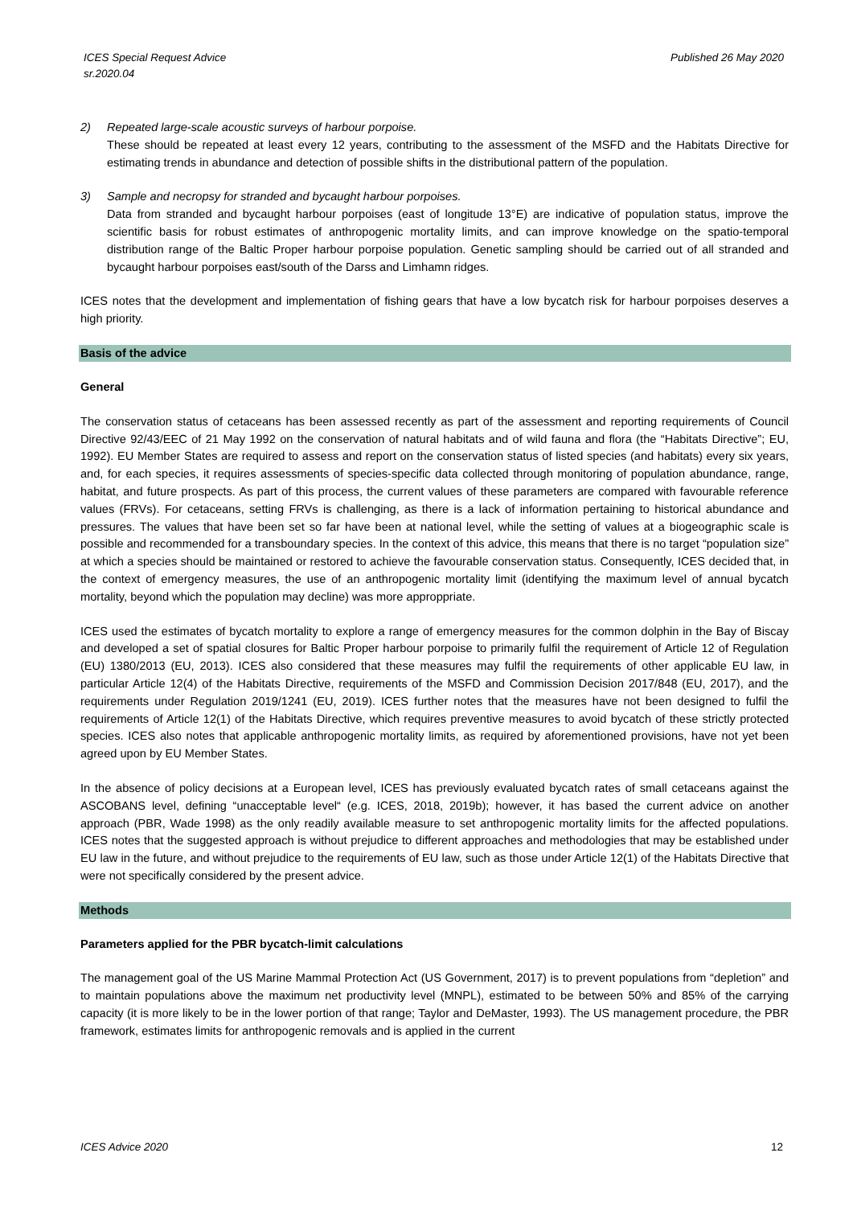ICES Special Request Advice
sr.2020.04
Published 26 May 2020
2) Repeated large-scale acoustic surveys of harbour porpoise.
These should be repeated at least every 12 years, contributing to the assessment of the MSFD and the Habitats Directive for estimating trends in abundance and detection of possible shifts in the distributional pattern of the population.
3) Sample and necropsy for stranded and bycaught harbour porpoises.
Data from stranded and bycaught harbour porpoises (east of longitude 13°E) are indicative of population status, improve the scientific basis for robust estimates of anthropogenic mortality limits, and can improve knowledge on the spatio-temporal distribution range of the Baltic Proper harbour porpoise population. Genetic sampling should be carried out of all stranded and bycaught harbour porpoises east/south of the Darss and Limhamn ridges.
ICES notes that the development and implementation of fishing gears that have a low bycatch risk for harbour porpoises deserves a high priority.
Basis of the advice
General
The conservation status of cetaceans has been assessed recently as part of the assessment and reporting requirements of Council Directive 92/43/EEC of 21 May 1992 on the conservation of natural habitats and of wild fauna and flora (the “Habitats Directive”; EU, 1992). EU Member States are required to assess and report on the conservation status of listed species (and habitats) every six years, and, for each species, it requires assessments of species-specific data collected through monitoring of population abundance, range, habitat, and future prospects. As part of this process, the current values of these parameters are compared with favourable reference values (FRVs). For cetaceans, setting FRVs is challenging, as there is a lack of information pertaining to historical abundance and pressures. The values that have been set so far have been at national level, while the setting of values at a biogeographic scale is possible and recommended for a transboundary species. In the context of this advice, this means that there is no target “population size” at which a species should be maintained or restored to achieve the favourable conservation status. Consequently, ICES decided that, in the context of emergency measures, the use of an anthropogenic mortality limit (identifying the maximum level of annual bycatch mortality, beyond which the population may decline) was more approppriate.
ICES used the estimates of bycatch mortality to explore a range of emergency measures for the common dolphin in the Bay of Biscay and developed a set of spatial closures for Baltic Proper harbour porpoise to primarily fulfil the requirement of Article 12 of Regulation (EU) 1380/2013 (EU, 2013). ICES also considered that these measures may fulfil the requirements of other applicable EU law, in particular Article 12(4) of the Habitats Directive, requirements of the MSFD and Commission Decision 2017/848 (EU, 2017), and the requirements under Regulation 2019/1241 (EU, 2019). ICES further notes that the measures have not been designed to fulfil the requirements of Article 12(1) of the Habitats Directive, which requires preventive measures to avoid bycatch of these strictly protected species. ICES also notes that applicable anthropogenic mortality limits, as required by aforementioned provisions, have not yet been agreed upon by EU Member States.
In the absence of policy decisions at a European level, ICES has previously evaluated bycatch rates of small cetaceans against the ASCOBANS level, defining “unacceptable level“ (e.g. ICES, 2018, 2019b); however, it has based the current advice on another approach (PBR, Wade 1998) as the only readily available measure to set anthropogenic mortality limits for the affected populations. ICES notes that the suggested approach is without prejudice to different approaches and methodologies that may be established under EU law in the future, and without prejudice to the requirements of EU law, such as those under Article 12(1) of the Habitats Directive that were not specifically considered by the present advice.
Methods
Parameters applied for the PBR bycatch-limit calculations
The management goal of the US Marine Mammal Protection Act (US Government, 2017) is to prevent populations from “depletion” and to maintain populations above the maximum net productivity level (MNPL), estimated to be between 50% and 85% of the carrying capacity (it is more likely to be in the lower portion of that range; Taylor and DeMaster, 1993). The US management procedure, the PBR framework, estimates limits for anthropogenic removals and is applied in the current
ICES Advice 2020 12